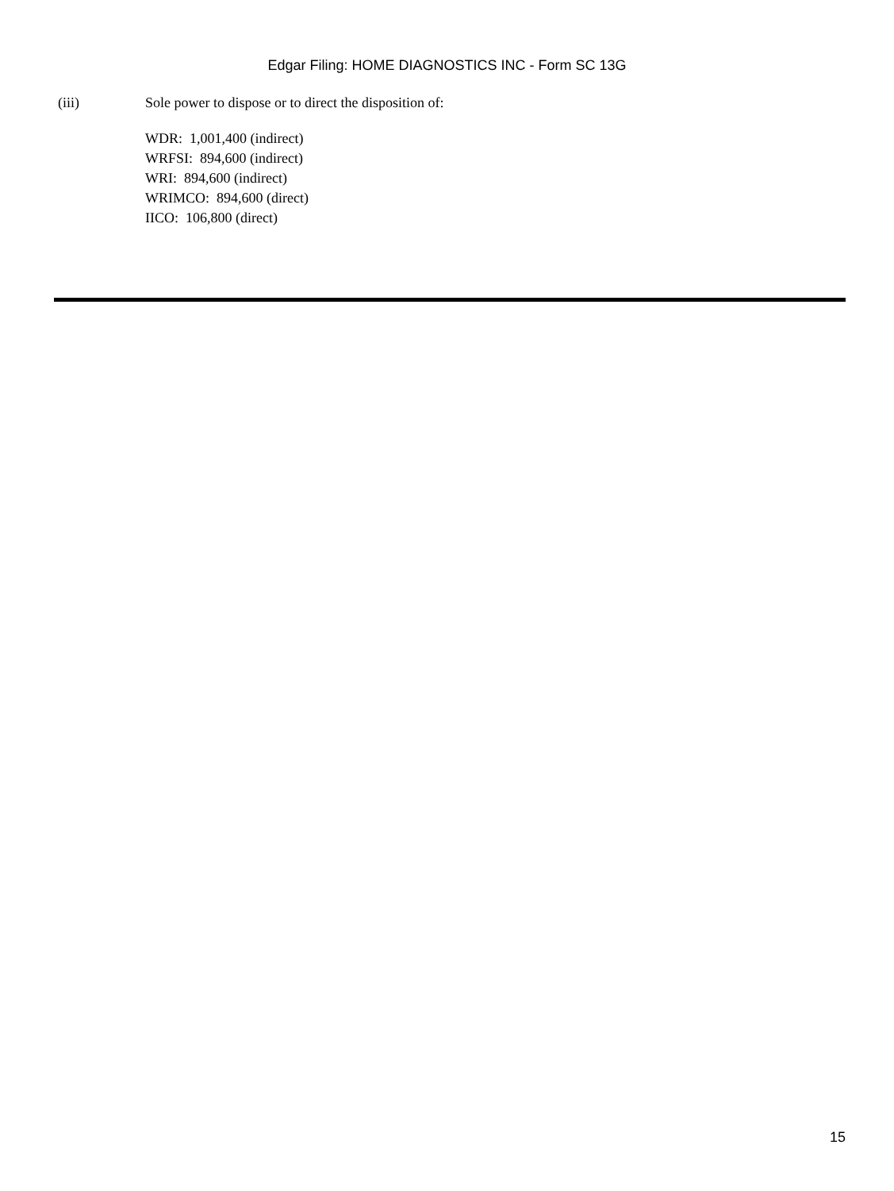Edgar Filing: HOME DIAGNOSTICS INC - Form SC 13G
(iii) Sole power to dispose or to direct the disposition of:
WDR: 1,001,400 (indirect)
WRFSI: 894,600 (indirect)
WRI: 894,600 (indirect)
WRIMCO: 894,600 (direct)
IICO: 106,800 (direct)
15